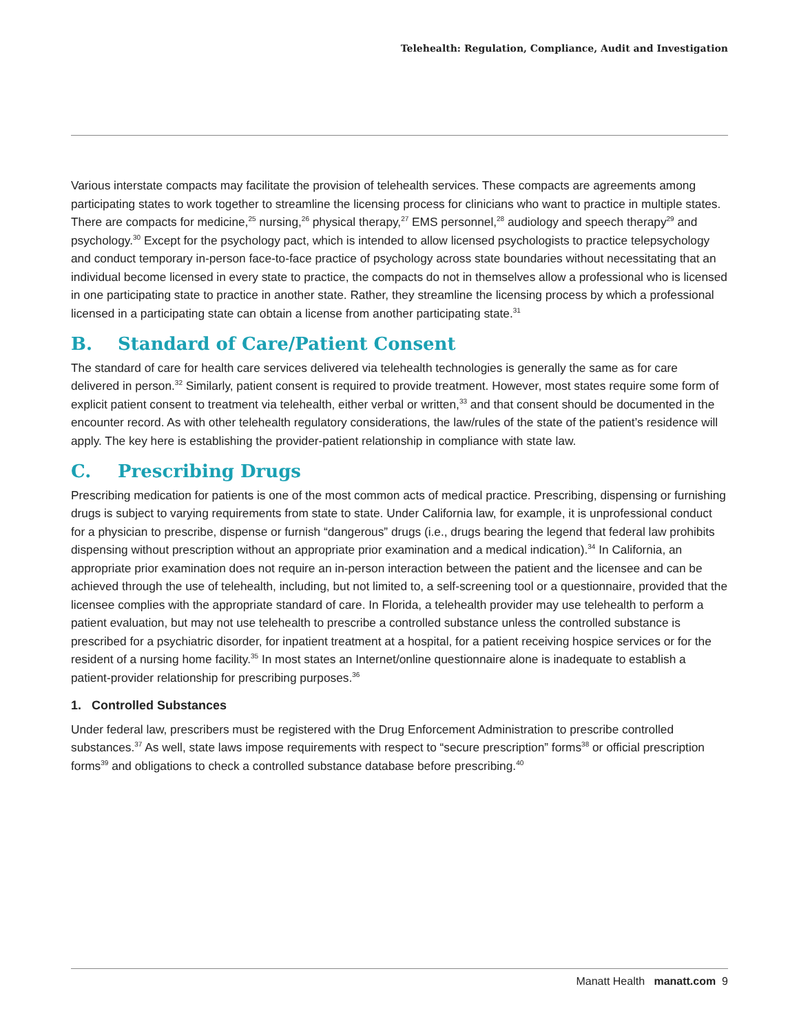Telehealth: Regulation, Compliance, Audit and Investigation
Various interstate compacts may facilitate the provision of telehealth services. These compacts are agreements among participating states to work together to streamline the licensing process for clinicians who want to practice in multiple states. There are compacts for medicine,<sup>25</sup> nursing,<sup>26</sup> physical therapy,<sup>27</sup> EMS personnel,<sup>28</sup> audiology and speech therapy<sup>29</sup> and psychology.<sup>30</sup> Except for the psychology pact, which is intended to allow licensed psychologists to practice telepsychology and conduct temporary in-person face-to-face practice of psychology across state boundaries without necessitating that an individual become licensed in every state to practice, the compacts do not in themselves allow a professional who is licensed in one participating state to practice in another state. Rather, they streamline the licensing process by which a professional licensed in a participating state can obtain a license from another participating state.<sup>31</sup>
B. Standard of Care/Patient Consent
The standard of care for health care services delivered via telehealth technologies is generally the same as for care delivered in person.<sup>32</sup> Similarly, patient consent is required to provide treatment. However, most states require some form of explicit patient consent to treatment via telehealth, either verbal or written,<sup>33</sup> and that consent should be documented in the encounter record. As with other telehealth regulatory considerations, the law/rules of the state of the patient’s residence will apply. The key here is establishing the provider-patient relationship in compliance with state law.
C. Prescribing Drugs
Prescribing medication for patients is one of the most common acts of medical practice. Prescribing, dispensing or furnishing drugs is subject to varying requirements from state to state. Under California law, for example, it is unprofessional conduct for a physician to prescribe, dispense or furnish “dangerous” drugs (i.e., drugs bearing the legend that federal law prohibits dispensing without prescription without an appropriate prior examination and a medical indication).<sup>34</sup> In California, an appropriate prior examination does not require an in-person interaction between the patient and the licensee and can be achieved through the use of telehealth, including, but not limited to, a self-screening tool or a questionnaire, provided that the licensee complies with the appropriate standard of care. In Florida, a telehealth provider may use telehealth to perform a patient evaluation, but may not use telehealth to prescribe a controlled substance unless the controlled substance is prescribed for a psychiatric disorder, for inpatient treatment at a hospital, for a patient receiving hospice services or for the resident of a nursing home facility.<sup>35</sup> In most states an Internet/online questionnaire alone is inadequate to establish a patient-provider relationship for prescribing purposes.<sup>36</sup>
1. Controlled Substances
Under federal law, prescribers must be registered with the Drug Enforcement Administration to prescribe controlled substances.<sup>37</sup> As well, state laws impose requirements with respect to “secure prescription” forms<sup>38</sup> or official prescription forms<sup>39</sup> and obligations to check a controlled substance database before prescribing.<sup>40</sup>
Manatt Health manatt.com 9